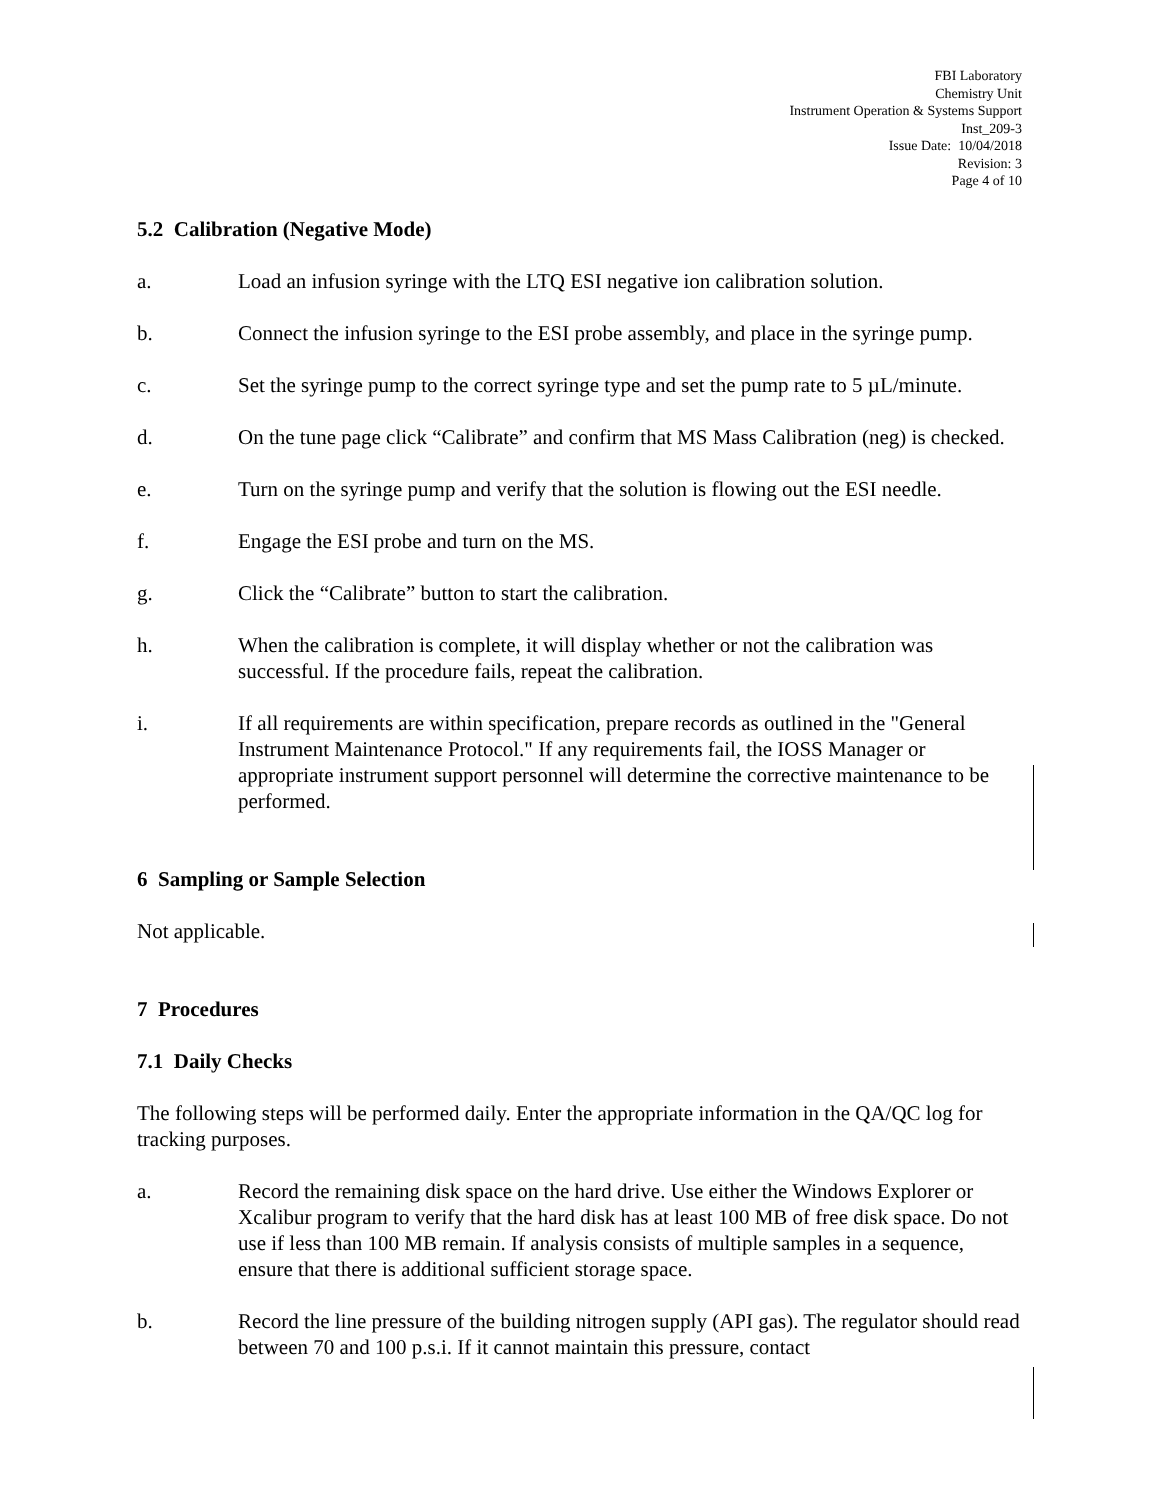FBI Laboratory
Chemistry Unit
Instrument Operation & Systems Support
Inst_209-3
Issue Date: 10/04/2018
Revision: 3
Page 4 of 10
5.2 Calibration (Negative Mode)
a. Load an infusion syringe with the LTQ ESI negative ion calibration solution.
b. Connect the infusion syringe to the ESI probe assembly, and place in the syringe pump.
c. Set the syringe pump to the correct syringe type and set the pump rate to 5 µL/minute.
d. On the tune page click “Calibrate” and confirm that MS Mass Calibration (neg) is checked.
e. Turn on the syringe pump and verify that the solution is flowing out the ESI needle.
f. Engage the ESI probe and turn on the MS.
g. Click the “Calibrate” button to start the calibration.
h. When the calibration is complete, it will display whether or not the calibration was successful. If the procedure fails, repeat the calibration.
i. If all requirements are within specification, prepare records as outlined in the "General Instrument Maintenance Protocol." If any requirements fail, the IOSS Manager or appropriate instrument support personnel will determine the corrective maintenance to be performed.
6 Sampling or Sample Selection
Not applicable.
7 Procedures
7.1 Daily Checks
The following steps will be performed daily. Enter the appropriate information in the QA/QC log for tracking purposes.
a. Record the remaining disk space on the hard drive. Use either the Windows Explorer or Xcalibur program to verify that the hard disk has at least 100 MB of free disk space. Do not use if less than 100 MB remain. If analysis consists of multiple samples in a sequence, ensure that there is additional sufficient storage space.
b. Record the line pressure of the building nitrogen supply (API gas). The regulator should read between 70 and 100 p.s.i. If it cannot maintain this pressure, contact